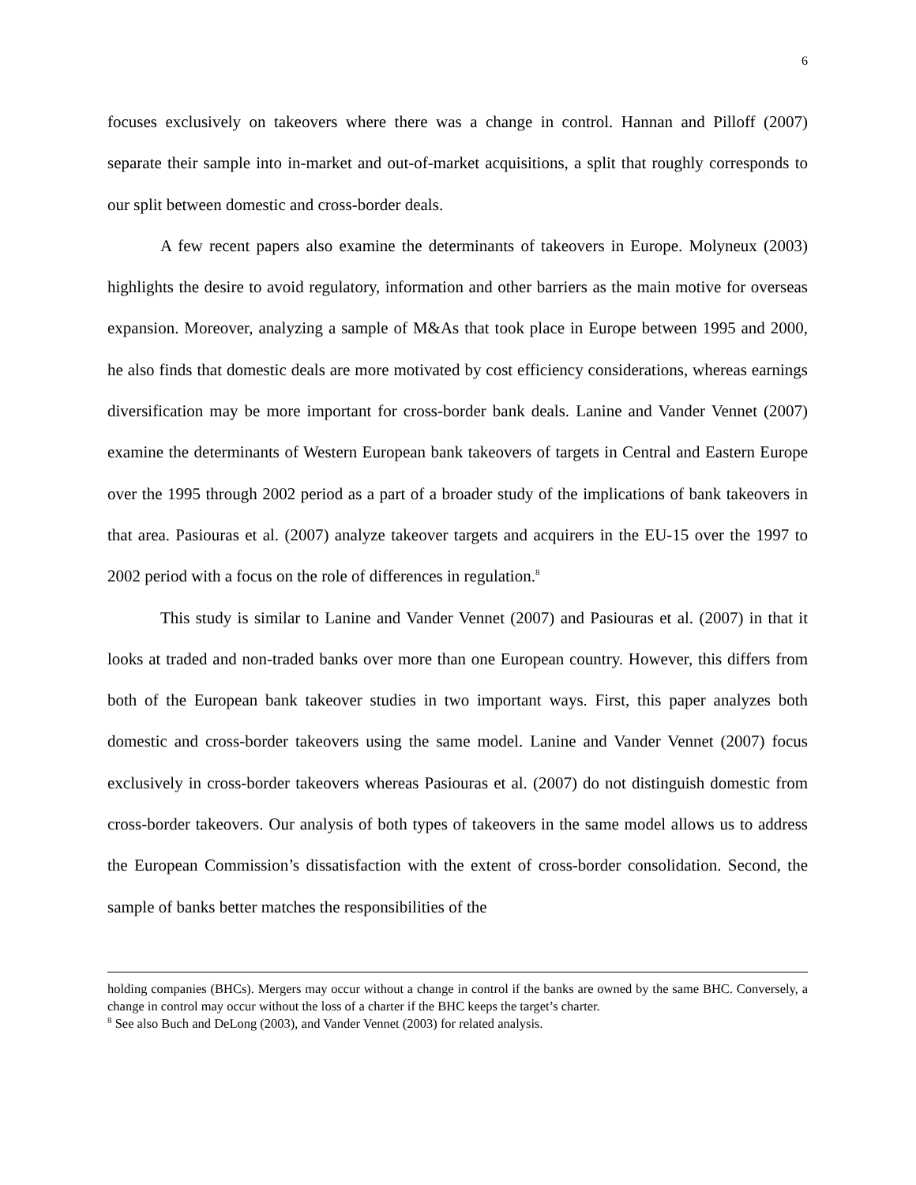6
focuses exclusively on takeovers where there was a change in control. Hannan and Pilloff (2007) separate their sample into in-market and out-of-market acquisitions, a split that roughly corresponds to our split between domestic and cross-border deals.
A few recent papers also examine the determinants of takeovers in Europe. Molyneux (2003) highlights the desire to avoid regulatory, information and other barriers as the main motive for overseas expansion. Moreover, analyzing a sample of M&As that took place in Europe between 1995 and 2000, he also finds that domestic deals are more motivated by cost efficiency considerations, whereas earnings diversification may be more important for cross-border bank deals. Lanine and Vander Vennet (2007) examine the determinants of Western European bank takeovers of targets in Central and Eastern Europe over the 1995 through 2002 period as a part of a broader study of the implications of bank takeovers in that area. Pasiouras et al. (2007) analyze takeover targets and acquirers in the EU-15 over the 1997 to 2002 period with a focus on the role of differences in regulation.<sup>8</sup>
This study is similar to Lanine and Vander Vennet (2007) and Pasiouras et al. (2007) in that it looks at traded and non-traded banks over more than one European country. However, this differs from both of the European bank takeover studies in two important ways. First, this paper analyzes both domestic and cross-border takeovers using the same model. Lanine and Vander Vennet (2007) focus exclusively in cross-border takeovers whereas Pasiouras et al. (2007) do not distinguish domestic from cross-border takeovers. Our analysis of both types of takeovers in the same model allows us to address the European Commission’s dissatisfaction with the extent of cross-border consolidation. Second, the sample of banks better matches the responsibilities of the
holding companies (BHCs). Mergers may occur without a change in control if the banks are owned by the same BHC. Conversely, a change in control may occur without the loss of a charter if the BHC keeps the target’s charter.
<sup>8</sup> See also Buch and DeLong (2003), and Vander Vennet (2003) for related analysis.